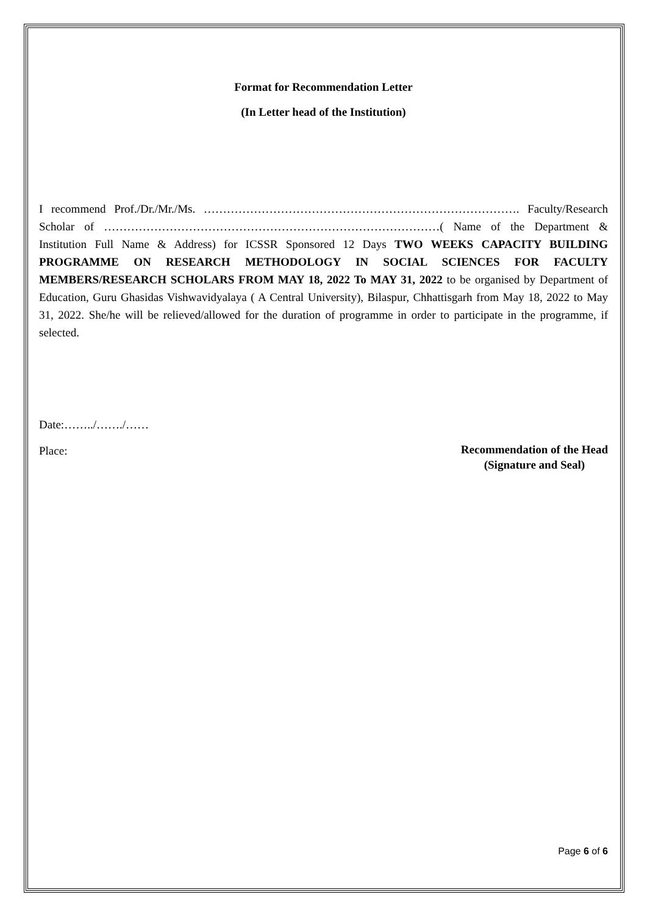Format for Recommendation Letter
(In Letter head of the Institution)
I recommend Prof./Dr./Mr./Ms. ………………………………………………………………………. Faculty/Research Scholar of ……………………………………………………………………………( Name of the Department & Institution Full Name & Address) for ICSSR Sponsored 12 Days TWO WEEKS CAPACITY BUILDING PROGRAMME ON RESEARCH METHODOLOGY IN SOCIAL SCIENCES FOR FACULTY MEMBERS/RESEARCH SCHOLARS FROM MAY 18, 2022 To MAY 31, 2022 to be organised by Department of Education, Guru Ghasidas Vishwavidyalaya ( A Central University), Bilaspur, Chhattisgarh from May 18, 2022 to May 31, 2022. She/he will be relieved/allowed for the duration of programme in order to participate in the programme, if selected.
Date:……../……./……
Place:
Recommendation of the Head
(Signature and Seal)
Page 6 of 6